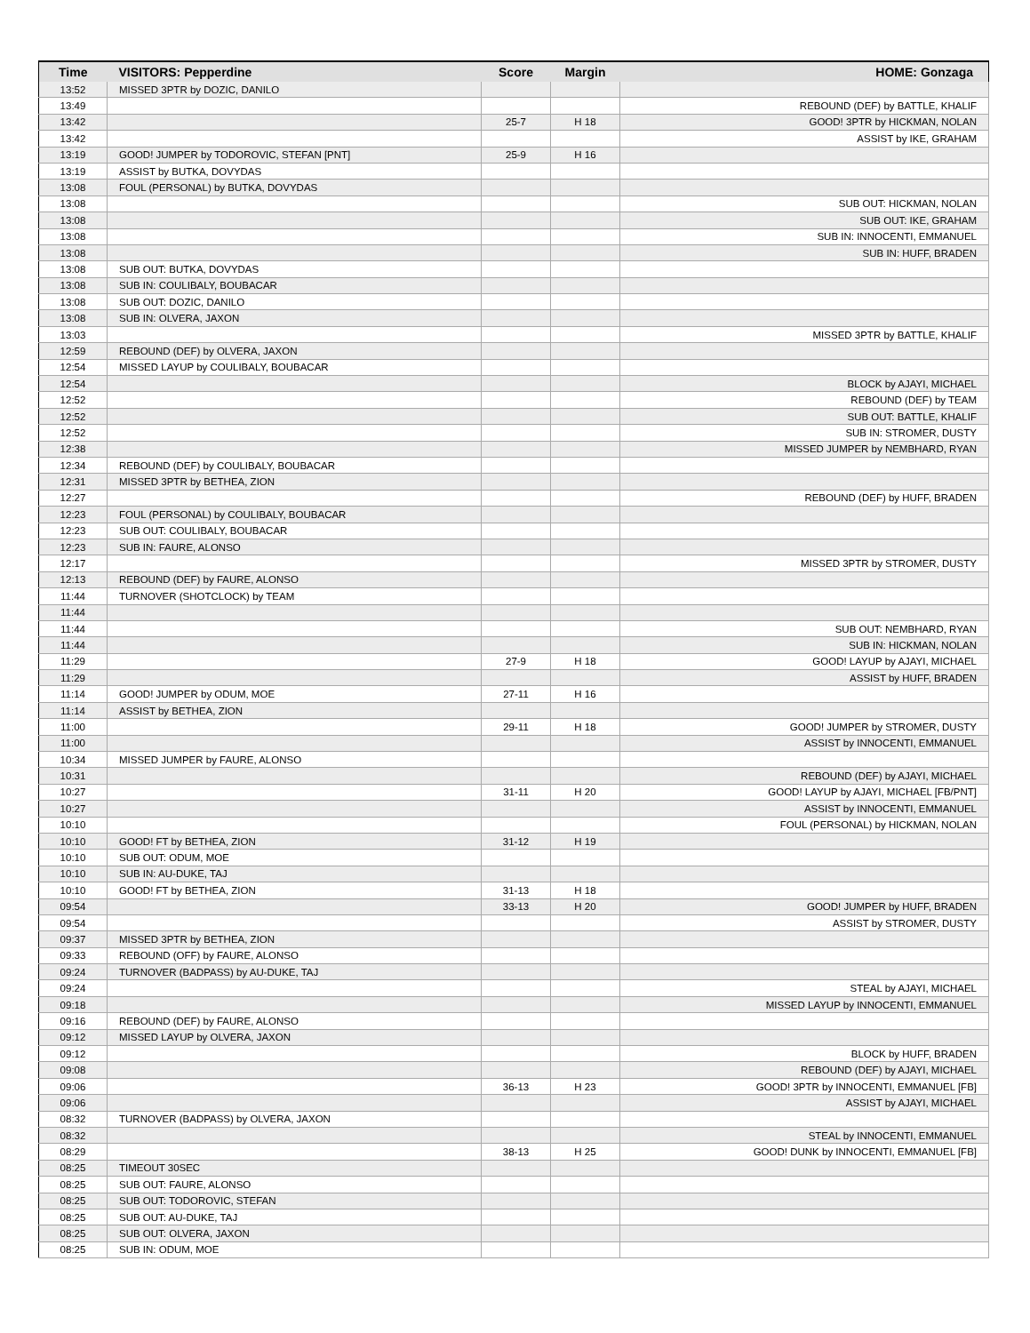| Time | VISITORS: Pepperdine | Score | Margin | HOME: Gonzaga |
| --- | --- | --- | --- | --- |
| 13:52 | MISSED 3PTR by DOZIC, DANILO | | | |
| 13:49 | | | | REBOUND (DEF) by BATTLE, KHALIF |
| 13:42 | | 25-7 | H 18 | GOOD! 3PTR by HICKMAN, NOLAN |
| 13:42 | | | | ASSIST by IKE, GRAHAM |
| 13:19 | GOOD! JUMPER by TODOROVIC, STEFAN [PNT] | 25-9 | H 16 | |
| 13:19 | ASSIST by BUTKA, DOVYDAS | | | |
| 13:08 | FOUL (PERSONAL) by BUTKA, DOVYDAS | | | |
| 13:08 | | | | SUB OUT: HICKMAN, NOLAN |
| 13:08 | | | | SUB OUT: IKE, GRAHAM |
| 13:08 | | | | SUB IN: INNOCENTI, EMMANUEL |
| 13:08 | | | | SUB IN: HUFF, BRADEN |
| 13:08 | SUB OUT: BUTKA, DOVYDAS | | | |
| 13:08 | SUB IN: COULIBALY, BOUBACAR | | | |
| 13:08 | SUB OUT: DOZIC, DANILO | | | |
| 13:08 | SUB IN: OLVERA, JAXON | | | |
| 13:03 | | | | MISSED 3PTR by BATTLE, KHALIF |
| 12:59 | REBOUND (DEF) by OLVERA, JAXON | | | |
| 12:54 | MISSED LAYUP by COULIBALY, BOUBACAR | | | |
| 12:54 | | | | BLOCK by AJAYI, MICHAEL |
| 12:52 | | | | REBOUND (DEF) by TEAM |
| 12:52 | | | | SUB OUT: BATTLE, KHALIF |
| 12:52 | | | | SUB IN: STROMER, DUSTY |
| 12:38 | | | | MISSED JUMPER by NEMBHARD, RYAN |
| 12:34 | REBOUND (DEF) by COULIBALY, BOUBACAR | | | |
| 12:31 | MISSED 3PTR by BETHEA, ZION | | | |
| 12:27 | | | | REBOUND (DEF) by HUFF, BRADEN |
| 12:23 | FOUL (PERSONAL) by COULIBALY, BOUBACAR | | | |
| 12:23 | SUB OUT: COULIBALY, BOUBACAR | | | |
| 12:23 | SUB IN: FAURE, ALONSO | | | |
| 12:17 | | | | MISSED 3PTR by STROMER, DUSTY |
| 12:13 | REBOUND (DEF) by FAURE, ALONSO | | | |
| 11:44 | TURNOVER (SHOTCLOCK) by TEAM | | | |
| 11:44 | | | | |
| 11:44 | | | | SUB OUT: NEMBHARD, RYAN |
| 11:44 | | | | SUB IN: HICKMAN, NOLAN |
| 11:29 | | 27-9 | H 18 | GOOD! LAYUP by AJAYI, MICHAEL |
| 11:29 | | | | ASSIST by HUFF, BRADEN |
| 11:14 | GOOD! JUMPER by ODUM, MOE | 27-11 | H 16 | |
| 11:14 | ASSIST by BETHEA, ZION | | | |
| 11:00 | | 29-11 | H 18 | GOOD! JUMPER by STROMER, DUSTY |
| 11:00 | | | | ASSIST by INNOCENTI, EMMANUEL |
| 10:34 | MISSED JUMPER by FAURE, ALONSO | | | |
| 10:31 | | | | REBOUND (DEF) by AJAYI, MICHAEL |
| 10:27 | | 31-11 | H 20 | GOOD! LAYUP by AJAYI, MICHAEL [FB/PNT] |
| 10:27 | | | | ASSIST by INNOCENTI, EMMANUEL |
| 10:10 | | | | FOUL (PERSONAL) by HICKMAN, NOLAN |
| 10:10 | GOOD! FT by BETHEA, ZION | 31-12 | H 19 | |
| 10:10 | SUB OUT: ODUM, MOE | | | |
| 10:10 | SUB IN: AU-DUKE, TAJ | | | |
| 10:10 | GOOD! FT by BETHEA, ZION | 31-13 | H 18 | |
| 09:54 | | 33-13 | H 20 | GOOD! JUMPER by HUFF, BRADEN |
| 09:54 | | | | ASSIST by STROMER, DUSTY |
| 09:37 | MISSED 3PTR by BETHEA, ZION | | | |
| 09:33 | REBOUND (OFF) by FAURE, ALONSO | | | |
| 09:24 | TURNOVER (BADPASS) by AU-DUKE, TAJ | | | |
| 09:24 | | | | STEAL by AJAYI, MICHAEL |
| 09:18 | | | | MISSED LAYUP by INNOCENTI, EMMANUEL |
| 09:16 | REBOUND (DEF) by FAURE, ALONSO | | | |
| 09:12 | MISSED LAYUP by OLVERA, JAXON | | | |
| 09:12 | | | | BLOCK by HUFF, BRADEN |
| 09:08 | | | | REBOUND (DEF) by AJAYI, MICHAEL |
| 09:06 | | 36-13 | H 23 | GOOD! 3PTR by INNOCENTI, EMMANUEL [FB] |
| 09:06 | | | | ASSIST by AJAYI, MICHAEL |
| 08:32 | TURNOVER (BADPASS) by OLVERA, JAXON | | | |
| 08:32 | | | | STEAL by INNOCENTI, EMMANUEL |
| 08:29 | | 38-13 | H 25 | GOOD! DUNK by INNOCENTI, EMMANUEL [FB] |
| 08:25 | TIMEOUT 30SEC | | | |
| 08:25 | SUB OUT: FAURE, ALONSO | | | |
| 08:25 | SUB OUT: TODOROVIC, STEFAN | | | |
| 08:25 | SUB OUT: AU-DUKE, TAJ | | | |
| 08:25 | SUB OUT: OLVERA, JAXON | | | |
| 08:25 | SUB IN: ODUM, MOE | | | |